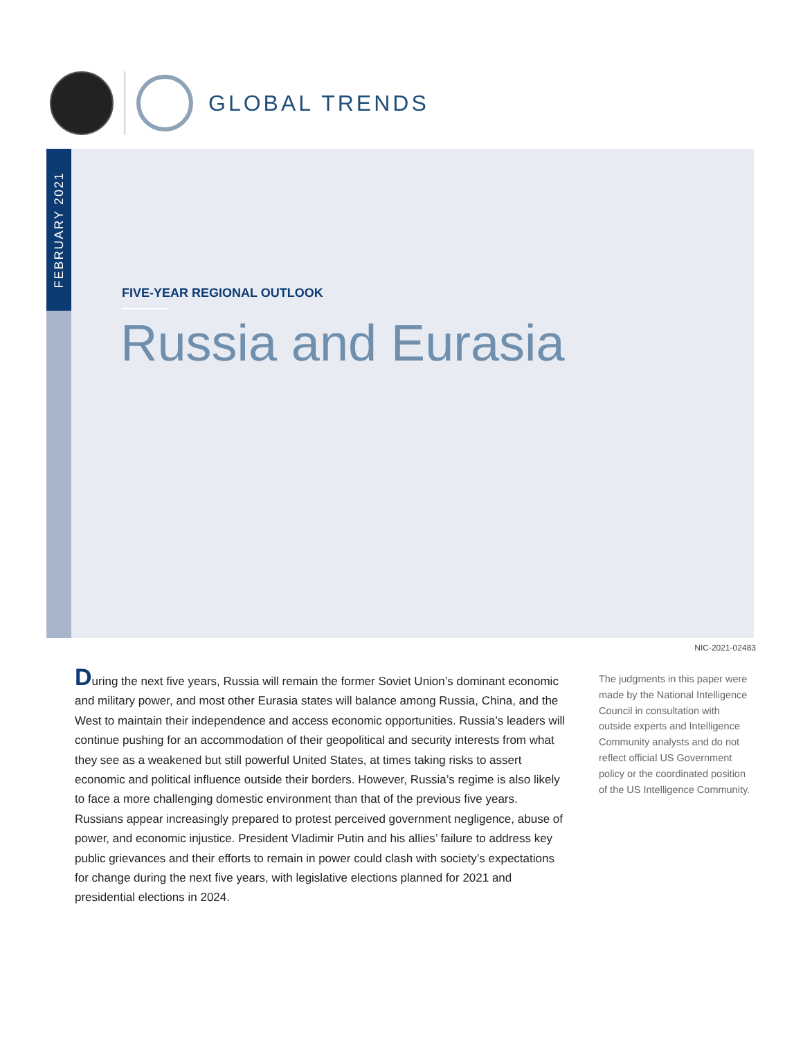GLOBAL TRENDS
FEBRUARY 2021
FIVE-YEAR REGIONAL OUTLOOK
Russia and Eurasia
NIC-2021-02483
During the next five years, Russia will remain the former Soviet Union’s dominant economic and military power, and most other Eurasia states will balance among Russia, China, and the West to maintain their independence and access economic opportunities. Russia’s leaders will continue pushing for an accommodation of their geopolitical and security interests from what they see as a weakened but still powerful United States, at times taking risks to assert economic and political influence outside their borders. However, Russia’s regime is also likely to face a more challenging domestic environment than that of the previous five years. Russians appear increasingly prepared to protest perceived government negligence, abuse of power, and economic injustice. President Vladimir Putin and his allies’ failure to address key public grievances and their efforts to remain in power could clash with society’s expectations for change during the next five years, with legislative elections planned for 2021 and presidential elections in 2024.
The judgments in this paper were made by the National Intelligence Council in consultation with outside experts and Intelligence Community analysts and do not reflect official US Government policy or the coordinated position of the US Intelligence Community.